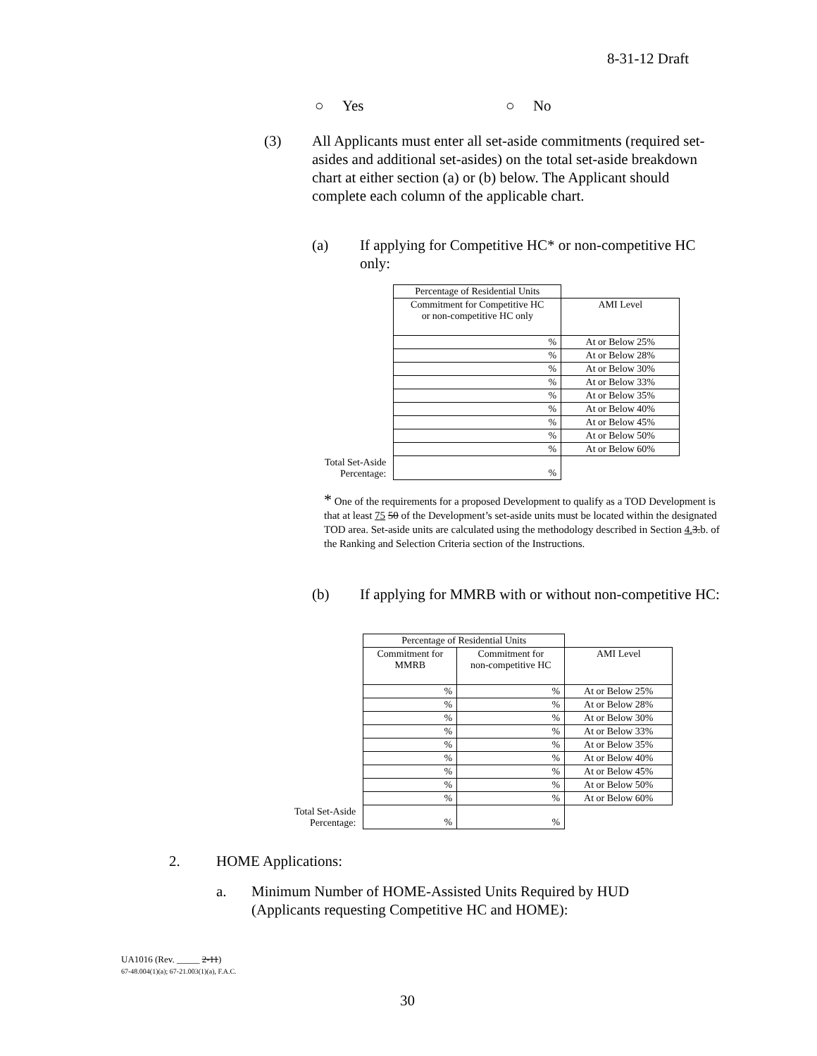8-31-12 Draft
○ Yes ○ No
(3)
All Applicants must enter all set-aside commitments (required set-asides and additional set-asides) on the total set-aside breakdown chart at either section (a) or (b) below. The Applicant should complete each column of the applicable chart.
(a)
If applying for Competitive HC* or non-competitive HC only:
| | Percentage of Residential Units | |
| | Commitment for Competitive HC or non-competitive HC only | AMI Level |
| | % | At or Below 25% |
| | % | At or Below 28% |
| | % | At or Below 30% |
| | % | At or Below 33% |
| | % | At or Below 35% |
| | % | At or Below 40% |
| | % | At or Below 45% |
| | % | At or Below 50% |
| | % | At or Below 60% |
| Total Set-Aside Percentage: | % | |
* One of the requirements for a proposed Development to qualify as a TOD Development is that at least 75 50 of the Development’s set-aside units must be located within the designated TOD area. Set-aside units are calculated using the methodology described in Section 4. 3.b. of the Ranking and Selection Criteria section of the Instructions.
(b)
If applying for MMRB with or without non-competitive HC:
| | Percentage of Residential Units | | |
| | Commitment for MMRB | Commitment for non-competitive HC | AMI Level |
| | % | % | At or Below 25% |
| | % | % | At or Below 28% |
| | % | % | At or Below 30% |
| | % | % | At or Below 33% |
| | % | % | At or Below 35% |
| | % | % | At or Below 40% |
| | % | % | At or Below 45% |
| | % | % | At or Below 50% |
| | % | % | At or Below 60% |
| Total Set-Aside Percentage: | % | % | |
2. HOME Applications:
a.
Minimum Number of HOME-Assisted Units Required by HUD (Applicants requesting Competitive HC and HOME):
UA1016 (Rev. _____ 2-11)
67-48.004(1)(a); 67-21.003(1)(a), F.A.C.
30